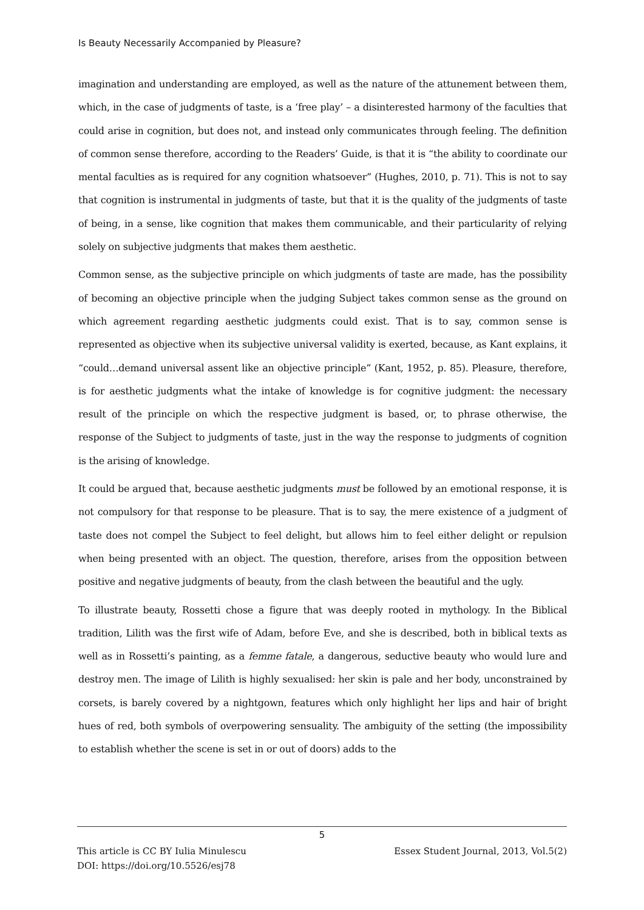Is Beauty Necessarily Accompanied by Pleasure?
imagination and understanding are employed, as well as the nature of the attunement between them, which, in the case of judgments of taste, is a ‘free play’ – a disinterested harmony of the faculties that could arise in cognition, but does not, and instead only communicates through feeling. The definition of common sense therefore, according to the Readers’ Guide, is that it is “the ability to coordinate our mental faculties as is required for any cognition whatsoever” (Hughes, 2010, p. 71). This is not to say that cognition is instrumental in judgments of taste, but that it is the quality of the judgments of taste of being, in a sense, like cognition that makes them communicable, and their particularity of relying solely on subjective judgments that makes them aesthetic.
Common sense, as the subjective principle on which judgments of taste are made, has the possibility of becoming an objective principle when the judging Subject takes common sense as the ground on which agreement regarding aesthetic judgments could exist. That is to say, common sense is represented as objective when its subjective universal validity is exerted, because, as Kant explains, it “could…demand universal assent like an objective principle” (Kant, 1952, p. 85). Pleasure, therefore, is for aesthetic judgments what the intake of knowledge is for cognitive judgment: the necessary result of the principle on which the respective judgment is based, or, to phrase otherwise, the response of the Subject to judgments of taste, just in the way the response to judgments of cognition is the arising of knowledge.
It could be argued that, because aesthetic judgments must be followed by an emotional response, it is not compulsory for that response to be pleasure. That is to say, the mere existence of a judgment of taste does not compel the Subject to feel delight, but allows him to feel either delight or repulsion when being presented with an object. The question, therefore, arises from the opposition between positive and negative judgments of beauty, from the clash between the beautiful and the ugly.
To illustrate beauty, Rossetti chose a figure that was deeply rooted in mythology. In the Biblical tradition, Lilith was the first wife of Adam, before Eve, and she is described, both in biblical texts as well as in Rossetti’s painting, as a femme fatale, a dangerous, seductive beauty who would lure and destroy men. The image of Lilith is highly sexualised: her skin is pale and her body, unconstrained by corsets, is barely covered by a nightgown, features which only highlight her lips and hair of bright hues of red, both symbols of overpowering sensuality. The ambiguity of the setting (the impossibility to establish whether the scene is set in or out of doors) adds to the
5
This article is CC BY Iulia Minulescu
DOI: https://doi.org/10.5526/esj78 Essex Student Journal, 2013, Vol.5(2)